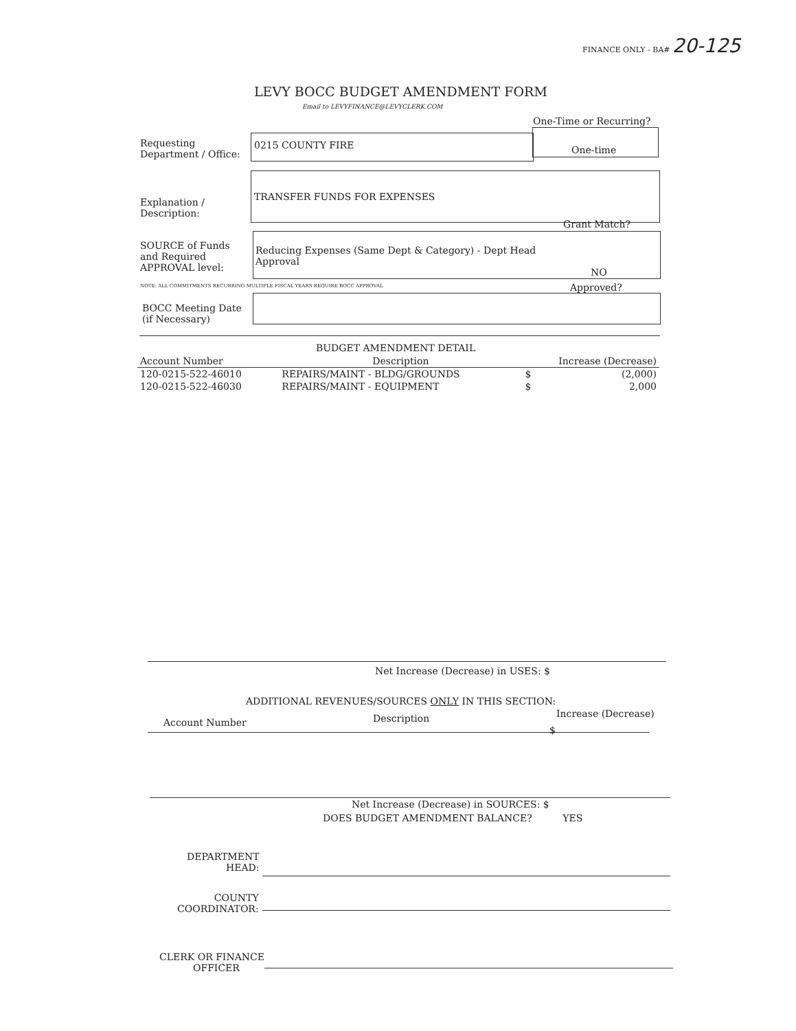FINANCE ONLY - BA# 20-125
LEVY BOCC BUDGET AMENDMENT FORM
Email to LEVYFINANCE@LEVYCLERK.COM
One-Time or Recurring?
Requesting
Department / Office:
0215 COUNTY FIRE One-time
Explanation /
Description:
TRANSFER FUNDS FOR EXPENSES
Grant Match?
SOURCE of Funds
and Required
APPROVAL level:
Reducing Expenses (Same Dept & Category) - Dept Head
Approval
NO
NOTE: ALL COMMITMENTS RECURRING MULTIPLE FISCAL YEARS REQUIRE BOCC APPROVAL
Approved?
BOCC Meeting Date
(if Necessary)
BUDGET AMENDMENT DETAIL
| Account Number | Description | Increase (Decrease) | |
| --- | --- | --- | --- |
| 120-0215-522-46010 | REPAIRS/MAINT - BLDG/GROUNDS | $ | (2,000) |
| 120-0215-522-46030 | REPAIRS/MAINT - EQUIPMENT | $ | 2,000 |
Net Increase (Decrease) in USES: $
ADDITIONAL REVENUES/SOURCES ONLY IN THIS SECTION:
Account Number Description Increase (Decrease)
$
Net Increase (Decrease) in SOURCES: $
DOES BUDGET AMENDMENT BALANCE? YES
DEPARTMENT
HEAD:
COUNTY
COORDINATOR:
CLERK OR FINANCE
OFFICER